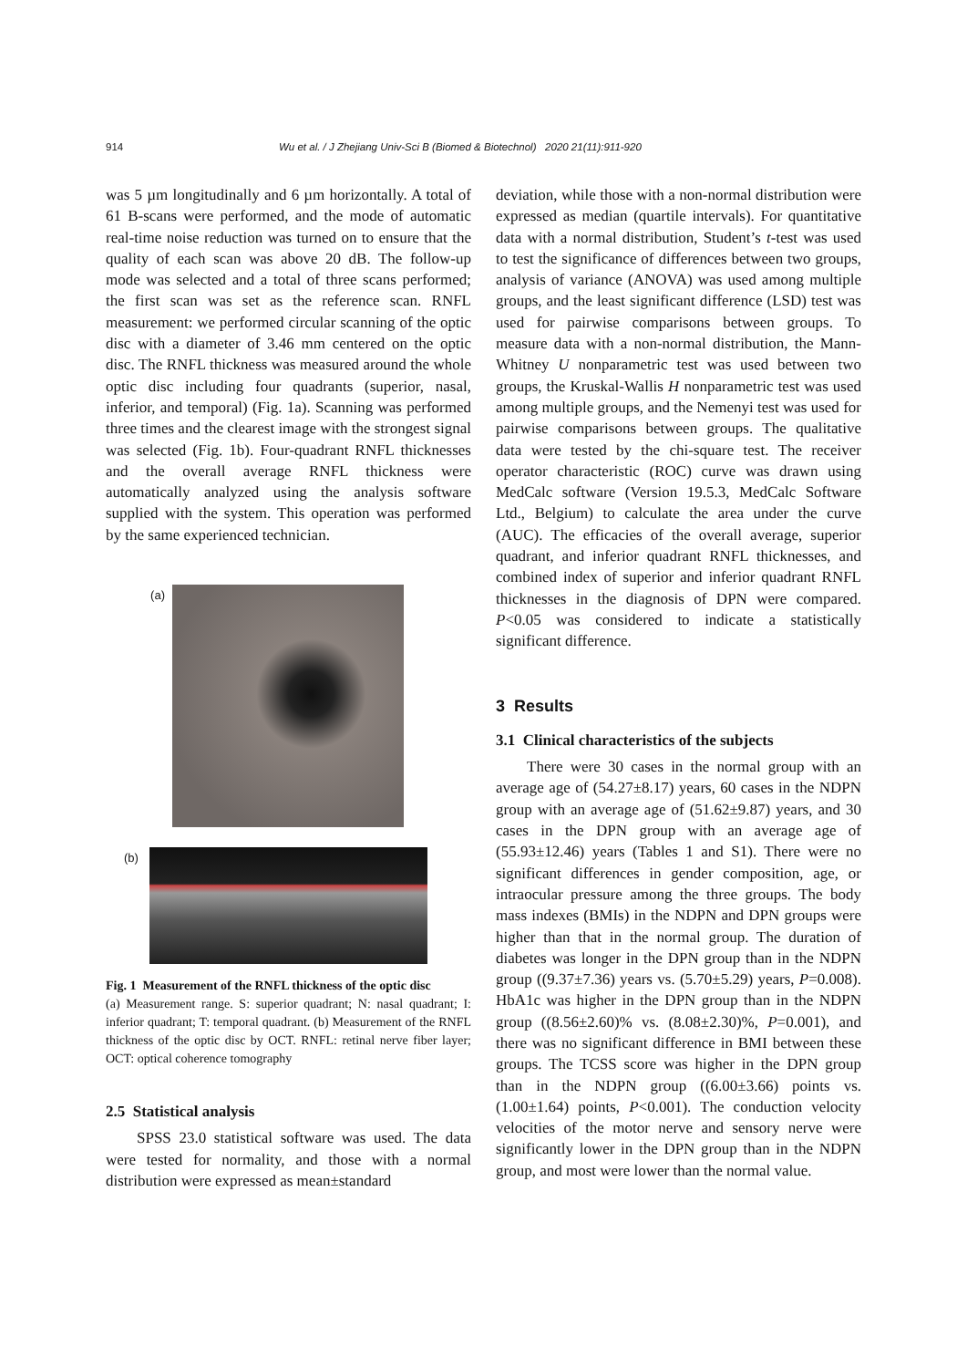914 Wu et al. / J Zhejiang Univ-Sci B (Biomed & Biotechnol) 2020 21(11):911-920
was 5 µm longitudinally and 6 µm horizontally. A total of 61 B-scans were performed, and the mode of automatic real-time noise reduction was turned on to ensure that the quality of each scan was above 20 dB. The follow-up mode was selected and a total of three scans performed; the first scan was set as the reference scan. RNFL measurement: we performed circular scanning of the optic disc with a diameter of 3.46 mm centered on the optic disc. The RNFL thickness was measured around the whole optic disc including four quadrants (superior, nasal, inferior, and temporal) (Fig. 1a). Scanning was performed three times and the clearest image with the strongest signal was selected (Fig. 1b). Four-quadrant RNFL thicknesses and the overall average RNFL thickness were automatically analyzed using the analysis software supplied with the system. This operation was performed by the same experienced technician.
(a)
(b)
Fig. 1 Measurement of the RNFL thickness of the optic disc
(a) Measurement range. S: superior quadrant; N: nasal quadrant; I: inferior quadrant; T: temporal quadrant. (b) Measurement of the RNFL thickness of the optic disc by OCT. RNFL: retinal nerve fiber layer; OCT: optical coherence tomography
2.5 Statistical analysis
SPSS 23.0 statistical software was used. The data were tested for normality, and those with a normal distribution were expressed as mean±standard
deviation, while those with a non-normal distribution were expressed as median (quartile intervals). For quantitative data with a normal distribution, Student’s t-test was used to test the significance of differences between two groups, analysis of variance (ANOVA) was used among multiple groups, and the least significant difference (LSD) test was used for pairwise comparisons between groups. To measure data with a non-normal distribution, the Mann-Whitney U nonparametric test was used between two groups, the Kruskal-Wallis H nonparametric test was used among multiple groups, and the Nemenyi test was used for pairwise comparisons between groups. The qualitative data were tested by the chi-square test. The receiver operator characteristic (ROC) curve was drawn using MedCalc software (Version 19.5.3, MedCalc Software Ltd., Belgium) to calculate the area under the curve (AUC). The efficacies of the overall average, superior quadrant, and inferior quadrant RNFL thicknesses, and combined index of superior and inferior quadrant RNFL thicknesses in the diagnosis of DPN were compared. P<0.05 was considered to indicate a statistically significant difference.
3 Results
3.1 Clinical characteristics of the subjects
There were 30 cases in the normal group with an average age of (54.27±8.17) years, 60 cases in the NDPN group with an average age of (51.62±9.87) years, and 30 cases in the DPN group with an average age of (55.93±12.46) years (Tables 1 and S1). There were no significant differences in gender composition, age, or intraocular pressure among the three groups. The body mass indexes (BMIs) in the NDPN and DPN groups were higher than that in the normal group. The duration of diabetes was longer in the DPN group than in the NDPN group ((9.37±7.36) years vs. (5.70±5.29) years, P=0.008). HbA1c was higher in the DPN group than in the NDPN group ((8.56±2.60)% vs. (8.08±2.30)%, P=0.001), and there was no significant difference in BMI between these groups. The TCSS score was higher in the DPN group than in the NDPN group ((6.00±3.66) points vs. (1.00±1.64) points, P<0.001). The conduction velocity velocities of the motor nerve and sensory nerve were significantly lower in the DPN group than in the NDPN group, and most were lower than the normal value.